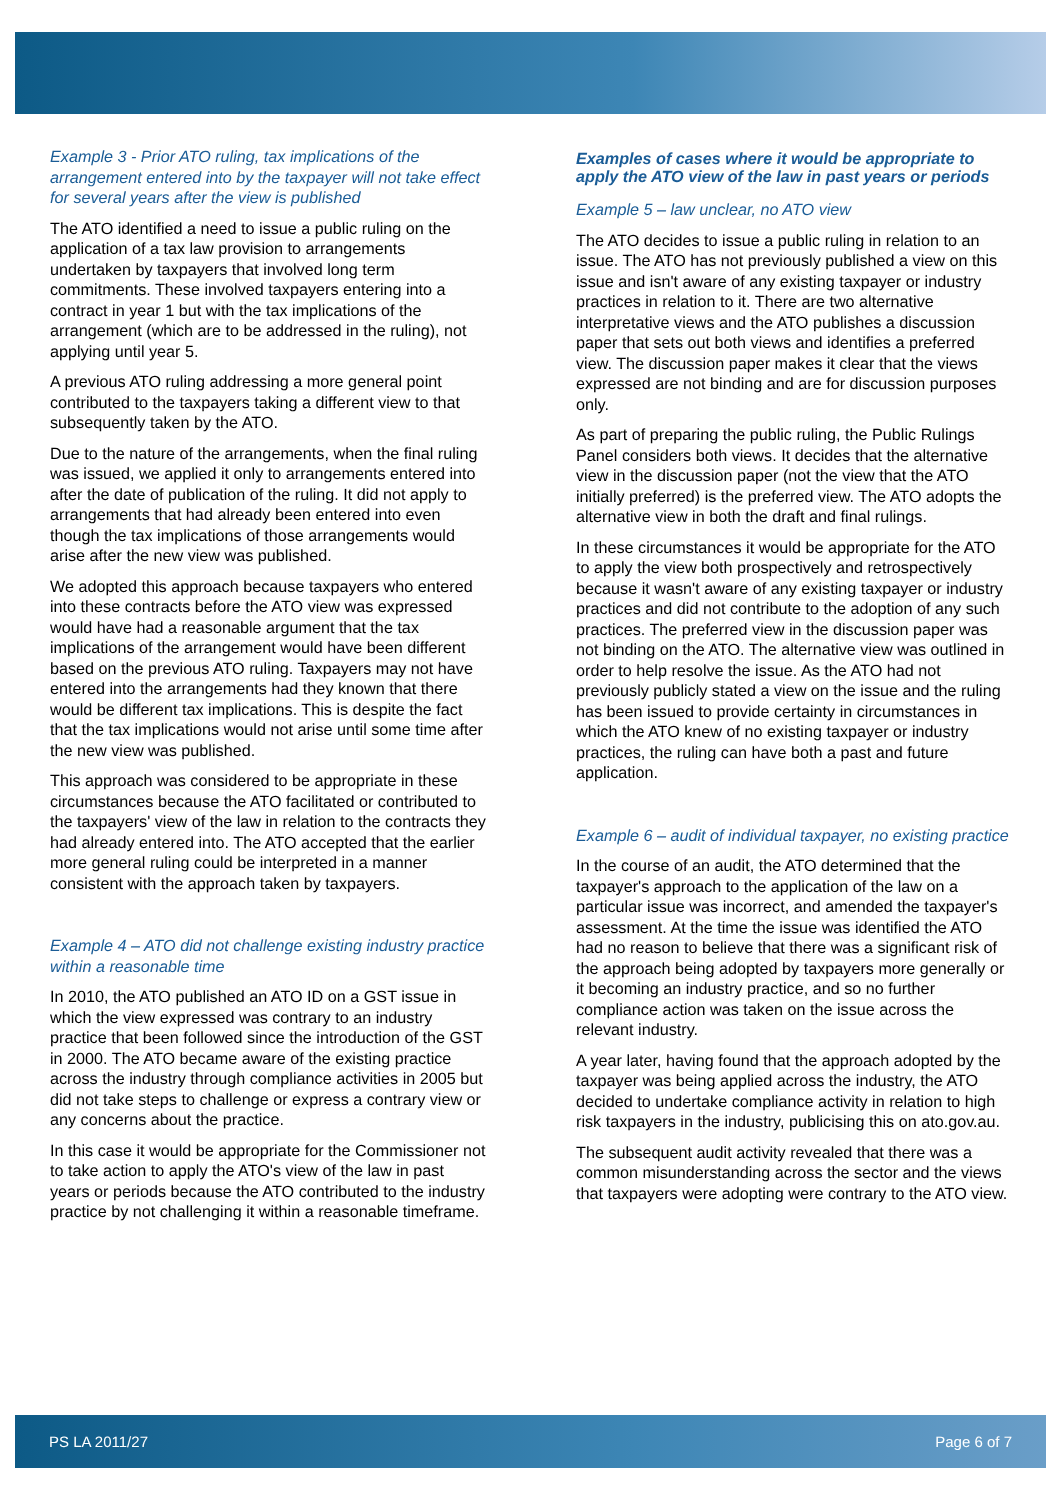Example 3 - Prior ATO ruling, tax implications of the arrangement entered into by the taxpayer will not take effect for several years after the view is published
The ATO identified a need to issue a public ruling on the application of a tax law provision to arrangements undertaken by taxpayers that involved long term commitments. These involved taxpayers entering into a contract in year 1 but with the tax implications of the arrangement (which are to be addressed in the ruling), not applying until year 5.
A previous ATO ruling addressing a more general point contributed to the taxpayers taking a different view to that subsequently taken by the ATO.
Due to the nature of the arrangements, when the final ruling was issued, we applied it only to arrangements entered into after the date of publication of the ruling. It did not apply to arrangements that had already been entered into even though the tax implications of those arrangements would arise after the new view was published.
We adopted this approach because taxpayers who entered into these contracts before the ATO view was expressed would have had a reasonable argument that the tax implications of the arrangement would have been different based on the previous ATO ruling. Taxpayers may not have entered into the arrangements had they known that there would be different tax implications. This is despite the fact that the tax implications would not arise until some time after the new view was published.
This approach was considered to be appropriate in these circumstances because the ATO facilitated or contributed to the taxpayers' view of the law in relation to the contracts they had already entered into. The ATO accepted that the earlier more general ruling could be interpreted in a manner consistent with the approach taken by taxpayers.
Example 4 – ATO did not challenge existing industry practice within a reasonable time
In 2010, the ATO published an ATO ID on a GST issue in which the view expressed was contrary to an industry practice that been followed since the introduction of the GST in 2000. The ATO became aware of the existing practice across the industry through compliance activities in 2005 but did not take steps to challenge or express a contrary view or any concerns about the practice.
In this case it would be appropriate for the Commissioner not to take action to apply the ATO's view of the law in past years or periods because the ATO contributed to the industry practice by not challenging it within a reasonable timeframe.
Examples of cases where it would be appropriate to apply the ATO view of the law in past years or periods
Example 5 – law unclear, no ATO view
The ATO decides to issue a public ruling in relation to an issue. The ATO has not previously published a view on this issue and isn't aware of any existing taxpayer or industry practices in relation to it. There are two alternative interpretative views and the ATO publishes a discussion paper that sets out both views and identifies a preferred view. The discussion paper makes it clear that the views expressed are not binding and are for discussion purposes only.
As part of preparing the public ruling, the Public Rulings Panel considers both views. It decides that the alternative view in the discussion paper (not the view that the ATO initially preferred) is the preferred view. The ATO adopts the alternative view in both the draft and final rulings.
In these circumstances it would be appropriate for the ATO to apply the view both prospectively and retrospectively because it wasn't aware of any existing taxpayer or industry practices and did not contribute to the adoption of any such practices. The preferred view in the discussion paper was not binding on the ATO. The alternative view was outlined in order to help resolve the issue. As the ATO had not previously publicly stated a view on the issue and the ruling has been issued to provide certainty in circumstances in which the ATO knew of no existing taxpayer or industry practices, the ruling can have both a past and future application.
Example 6 – audit of individual taxpayer, no existing practice
In the course of an audit, the ATO determined that the taxpayer's approach to the application of the law on a particular issue was incorrect, and amended the taxpayer's assessment. At the time the issue was identified the ATO had no reason to believe that there was a significant risk of the approach being adopted by taxpayers more generally or it becoming an industry practice, and so no further compliance action was taken on the issue across the relevant industry.
A year later, having found that the approach adopted by the taxpayer was being applied across the industry, the ATO decided to undertake compliance activity in relation to high risk taxpayers in the industry, publicising this on ato.gov.au.
The subsequent audit activity revealed that there was a common misunderstanding across the sector and the views that taxpayers were adopting were contrary to the ATO view.
PS LA 2011/27 Page 6 of 7